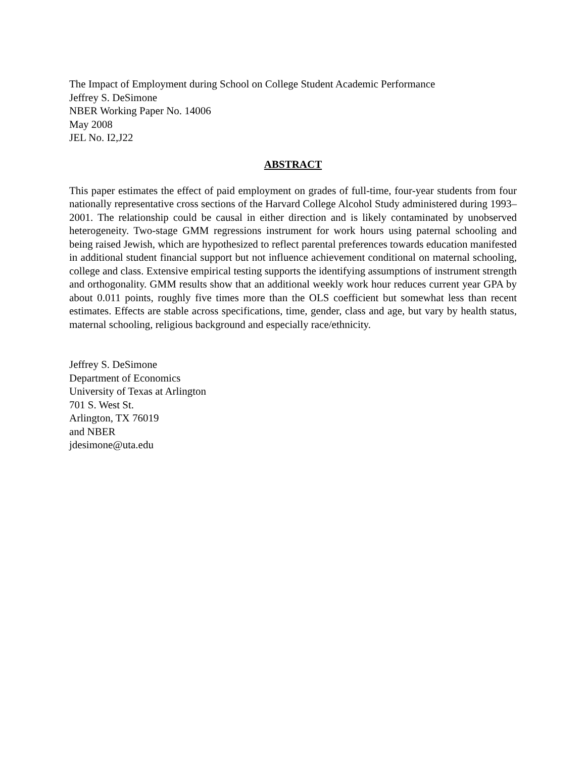The Impact of Employment during School on College Student Academic Performance
Jeffrey S. DeSimone
NBER Working Paper No. 14006
May 2008
JEL No. I2,J22
ABSTRACT
This paper estimates the effect of paid employment on grades of full-time, four-year students from four nationally representative cross sections of the Harvard College Alcohol Study administered during 1993–2001. The relationship could be causal in either direction and is likely contaminated by unobserved heterogeneity. Two-stage GMM regressions instrument for work hours using paternal schooling and being raised Jewish, which are hypothesized to reflect parental preferences towards education manifested in additional student financial support but not influence achievement conditional on maternal schooling, college and class. Extensive empirical testing supports the identifying assumptions of instrument strength and orthogonality. GMM results show that an additional weekly work hour reduces current year GPA by about 0.011 points, roughly five times more than the OLS coefficient but somewhat less than recent estimates. Effects are stable across specifications, time, gender, class and age, but vary by health status, maternal schooling, religious background and especially race/ethnicity.
Jeffrey S. DeSimone
Department of Economics
University of Texas at Arlington
701 S. West St.
Arlington, TX 76019
and NBER
jdesimone@uta.edu